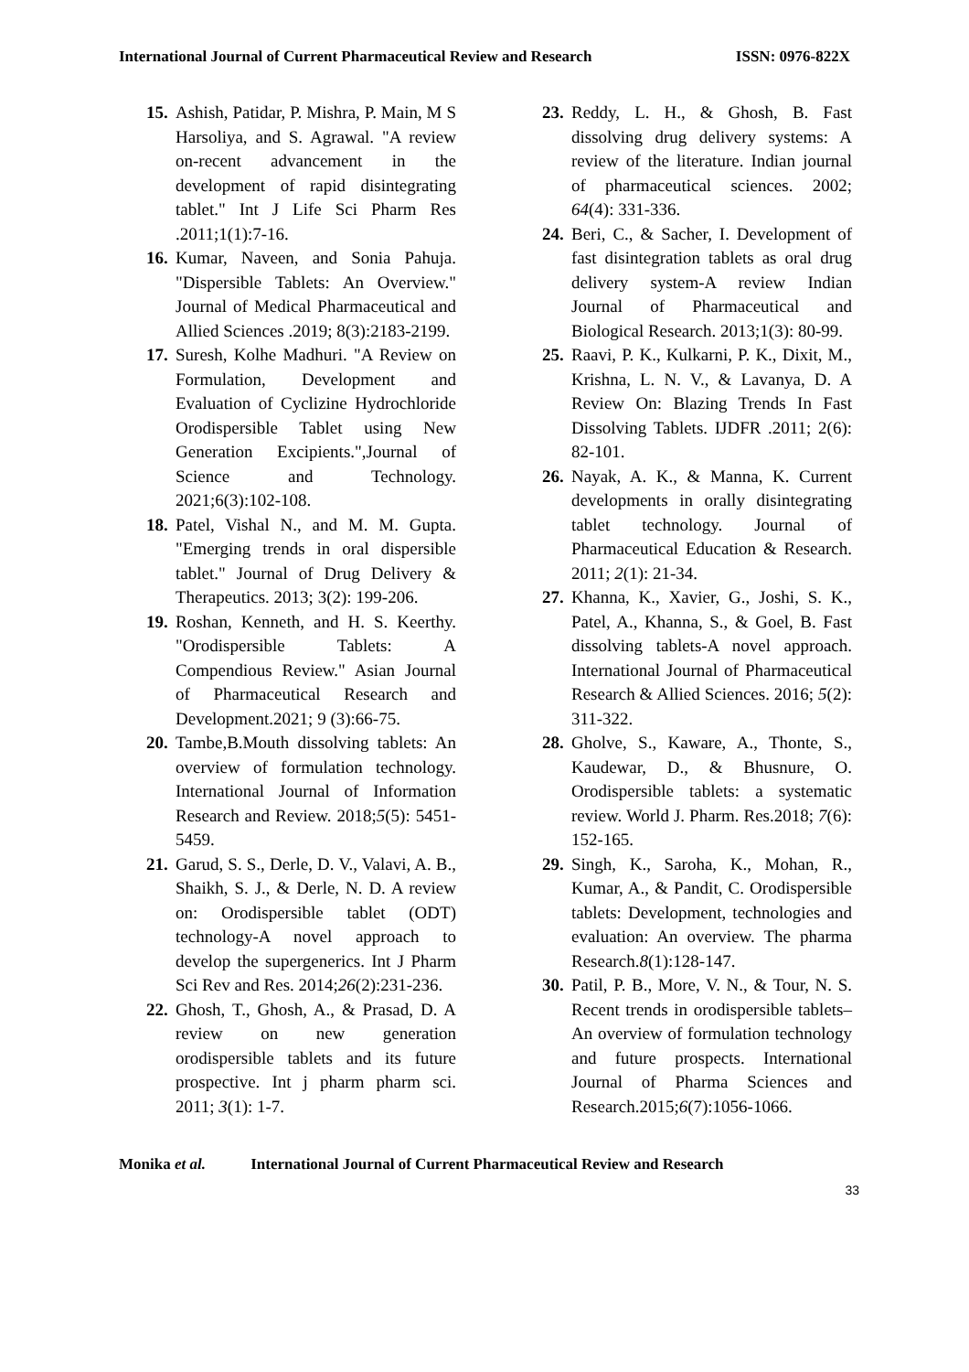International Journal of Current Pharmaceutical Review and Research
ISSN: 0976-822X
15.
Ashish, Patidar, P. Mishra, P. Main, M S Harsoliya, and S. Agrawal. "A review on-recent advancement in the development of rapid disintegrating tablet." Int J Life Sci Pharm Res .2011;1(1):7-16.
16.
Kumar, Naveen, and Sonia Pahuja. "Dispersible Tablets: An Overview." Journal of Medical Pharmaceutical and Allied Sciences .2019; 8(3):2183-2199.
17.
Suresh, Kolhe Madhuri. "A Review on Formulation, Development and Evaluation of Cyclizine Hydrochloride Orodispersible Tablet using New Generation Excipients.",Journal of Science and Technology. 2021;6(3):102-108.
18.
Patel, Vishal N., and M. M. Gupta. "Emerging trends in oral dispersible tablet." Journal of Drug Delivery & Therapeutics. 2013; 3(2): 199-206.
19.
Roshan, Kenneth, and H. S. Keerthy. "Orodispersible Tablets: A Compendious Review." Asian Journal of Pharmaceutical Research and Development.2021; 9 (3):66-75.
20.
Tambe,B.Mouth dissolving tablets: An overview of formulation technology. International Journal of Information Research and Review. 2018;5(5): 5451-5459.
21.
Garud, S. S., Derle, D. V., Valavi, A. B., Shaikh, S. J., & Derle, N. D. A review on: Orodispersible tablet (ODT) technology-A novel approach to develop the supergenerics. Int J Pharm Sci Rev and Res. 2014;26(2):231-236.
22.
Ghosh, T., Ghosh, A., & Prasad, D. A review on new generation orodispersible tablets and its future prospective. Int j pharm pharm sci. 2011; 3(1): 1-7.
23.
Reddy, L. H., & Ghosh, B. Fast dissolving drug delivery systems: A review of the literature. Indian journal of pharmaceutical sciences. 2002; 64(4): 331-336.
24.
Beri, C., & Sacher, I. Development of fast disintegration tablets as oral drug delivery system-A review Indian Journal of Pharmaceutical and Biological Research. 2013;1(3): 80-99.
25.
Raavi, P. K., Kulkarni, P. K., Dixit, M., Krishna, L. N. V., & Lavanya, D. A Review On: Blazing Trends In Fast Dissolving Tablets. IJDFR .2011; 2(6): 82-101.
26.
Nayak, A. K., & Manna, K. Current developments in orally disintegrating tablet technology. Journal of Pharmaceutical Education & Research. 2011; 2(1): 21-34.
27.
Khanna, K., Xavier, G., Joshi, S. K., Patel, A., Khanna, S., & Goel, B. Fast dissolving tablets-A novel approach. International Journal of Pharmaceutical Research & Allied Sciences. 2016; 5(2): 311-322.
28.
Gholve, S., Kaware, A., Thonte, S., Kaudewar, D., & Bhusnure, O. Orodispersible tablets: a systematic review. World J. Pharm. Res.2018; 7(6): 152-165.
29.
Singh, K., Saroha, K., Mohan, R., Kumar, A., & Pandit, C. Orodispersible tablets: Development, technologies and evaluation: An overview. The pharma Research.8(1):128-147.
30.
Patil, P. B., More, V. N., & Tour, N. S. Recent trends in orodispersible tablets–An overview of formulation technology and future prospects. International Journal of Pharma Sciences and Research.2015;6(7):1056-1066.
Monika et al. International Journal of Current Pharmaceutical Review and Research
33